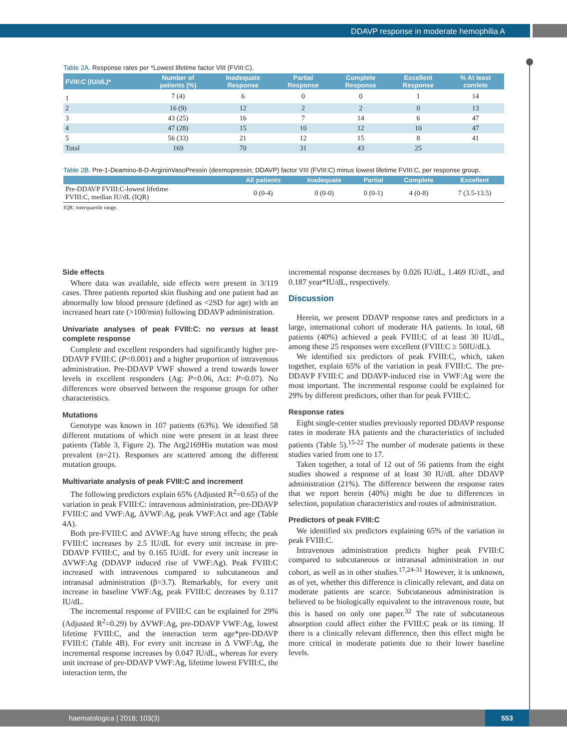DDAVP response in moderate hemophilia A
Table 2A. Response rates per *Lowest lifetime factor VIII (FVIII:C).
| FVIII:C (IU/dL)* | Number of patients (%) | Inadequate Response | Partial Response | Complete Response | Excellent Response | % At least comlete |
| --- | --- | --- | --- | --- | --- | --- |
| 1 | 7 (4) | 6 | 0 | 0 | 1 | 14 |
| 2 | 16 (9) | 12 | 2 | 2 | 0 | 13 |
| 3 | 43 (25) | 16 | 7 | 14 | 6 | 47 |
| 4 | 47 (28) | 15 | 10 | 12 | 10 | 47 |
| 5 | 56 (33) | 21 | 12 | 15 | 8 | 41 |
| Total | 169 | 70 | 31 | 43 | 25 | |
Table 2B. Pre-1-Deamino-8-D-ArgininVasoPressin (desmopressin; DDAVP) factor VIII (FVIII:C) minus lowest lifetime FVIII:C, per response group.
| | All patients | Inadequate | Partial | Complete | Excellent |
| --- | --- | --- | --- | --- | --- |
| Pre-DDAVP FVIII:C-lowest lifetime FVIII:C, median IU/dL (IQR) | 0 (0-4) | 0 (0-0) | 0 (0-1) | 4 (0-8) | 7 (3.5-13.5) |
IQR: interquartile range.
Side effects
Where data was available, side effects were present in 3/119 cases. Three patients reported skin flushing and one patient had an abnormally low blood pressure (defined as <2SD for age) with an increased heart rate (>100/min) following DDAVP administration.
Univariate analyses of peak FVIII:C: no versus at least complete response
Complete and excellent responders had significantly higher pre-DDAVP FVIII:C (P<0.001) and a higher proportion of intravenous administration. Pre-DDAVP VWF showed a trend towards lower levels in excellent responders (Ag: P=0.06, Act: P=0.07). No differences were observed between the response groups for other characteristics.
Mutations
Genotype was known in 107 patients (63%). We identified 58 different mutations of which nine were present in at least three patients (Table 3, Figure 2). The Arg2169His mutation was most prevalent (n=21). Responses are scattered among the different mutation groups.
Multivariate analysis of peak FVIII:C and increment
The following predictors explain 65% (Adjusted R<sup>2</sup>=0.65) of the variation in peak FVIII:C: intravenous administration, pre-DDAVP FVIII:C and VWF:Ag, ΔVWF:Ag, peak VWF:Act and age (Table 4A).
Both pre-FVIII:C and ΔVWF:Ag have strong effects; the peak FVIII:C increases by 2.5 IU/dL for every unit increase in pre-DDAVP FVIII:C, and by 0.165 IU/dL for every unit increase in ΔVWF:Ag (DDAVP induced rise of VWF:Ag). Peak FVIII:C increased with intravenous compared to subcutaneous and intranasal administration (β=3.7). Remarkably, for every unit increase in baseline VWF:Ag, peak FVIII:C decreases by 0.117 IU/dL.
The incremental response of FVIII:C can be explained for 29% (Adjusted R<sup>2</sup>=0.29) by ΔVWF:Ag, pre-DDAVP VWF:Ag, lowest lifetime FVIII:C, and the interaction term age*pre-DDAVP FVIII:C (Table 4B). For every unit increase in Δ VWF:Ag, the incremental response increases by 0.047 IU/dL, whereas for every unit increase of pre-DDAVP VWF:Ag, lifetime lowest FVIII:C, the interaction term, the
incremental response decreases by 0.026 IU/dL, 1.469 IU/dL, and 0.187 year*IU/dL, respectively.
Discussion
Herein, we present DDAVP response rates and predictors in a large, international cohort of moderate HA patients. In total, 68 patients (40%) achieved a peak FVIII:C of at least 30 IU/dL, among these 25 responses were excellent (FVIII:C ≥ 50IU/dL).
We identified six predictors of peak FVIII:C, which, taken together, explain 65% of the variation in peak FVIII:C. The pre-DDAVP FVIII:C and DDAVP-induced rise in VWF:Ag were the most important. The incremental response could be explained for 29% by different predictors, other than for peak FVIII:C.
Response rates
Eight single-center studies previously reported DDAVP response rates in moderate HA patients and the characteristics of included patients (Table 5).<sup>15-22</sup> The number of moderate patients in these studies varied from one to 17.
Taken together, a total of 12 out of 56 patients from the eight studies showed a response of at least 30 IU/dL after DDAVP administration (21%). The difference between the response rates that we report herein (40%) might be due to differences in selection, population characteristics and routes of administration.
Predictors of peak FVIII:C
We identified six predictors explaining 65% of the variation in peak FVIII:C.
Intravenous administration predicts higher peak FVIII:C compared to subcutaneous or intranasal administration in our cohort, as well as in other studies.<sup>17,24-31</sup> However, it is unknown, as of yet, whether this difference is clinically relevant, and data on moderate patients are scarce. Subcutaneous administration is believed to be biologically equivalent to the intravenous route, but this is based on only one paper.<sup>32</sup> The rate of subcutaneous absorption could affect either the FVIII:C peak or its timing. If there is a clinically relevant difference, then this effect might be more critical in moderate patients due to their lower baseline levels.
haematologica | 2018; 103(3)
553